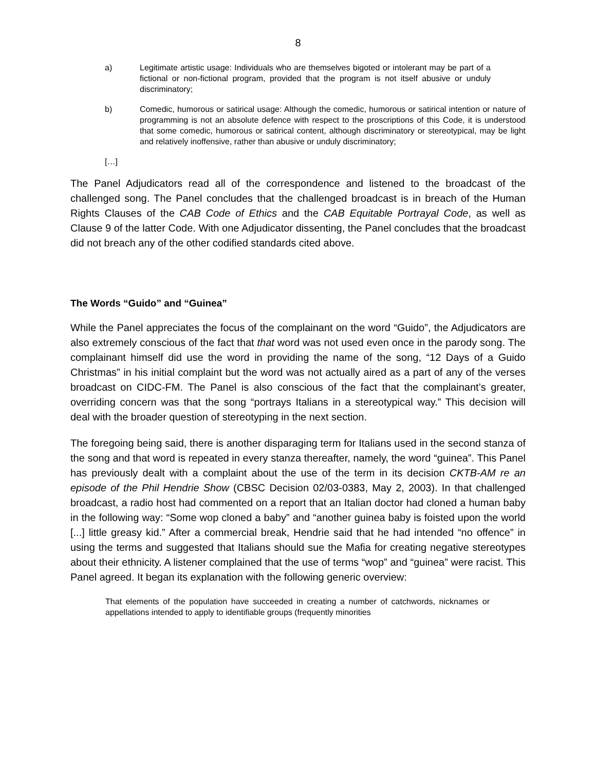8
a) Legitimate artistic usage: Individuals who are themselves bigoted or intolerant may be part of a fictional or non-fictional program, provided that the program is not itself abusive or unduly discriminatory;
b) Comedic, humorous or satirical usage: Although the comedic, humorous or satirical intention or nature of programming is not an absolute defence with respect to the proscriptions of this Code, it is understood that some comedic, humorous or satirical content, although discriminatory or stereotypical, may be light and relatively inoffensive, rather than abusive or unduly discriminatory;
[…]
The Panel Adjudicators read all of the correspondence and listened to the broadcast of the challenged song. The Panel concludes that the challenged broadcast is in breach of the Human Rights Clauses of the CAB Code of Ethics and the CAB Equitable Portrayal Code, as well as Clause 9 of the latter Code. With one Adjudicator dissenting, the Panel concludes that the broadcast did not breach any of the other codified standards cited above.
The Words “Guido” and “Guinea”
While the Panel appreciates the focus of the complainant on the word “Guido”, the Adjudicators are also extremely conscious of the fact that that word was not used even once in the parody song. The complainant himself did use the word in providing the name of the song, “12 Days of a Guido Christmas” in his initial complaint but the word was not actually aired as a part of any of the verses broadcast on CIDC-FM. The Panel is also conscious of the fact that the complainant’s greater, overriding concern was that the song “portrays Italians in a stereotypical way.” This decision will deal with the broader question of stereotyping in the next section.
The foregoing being said, there is another disparaging term for Italians used in the second stanza of the song and that word is repeated in every stanza thereafter, namely, the word “guinea”. This Panel has previously dealt with a complaint about the use of the term in its decision CKTB-AM re an episode of the Phil Hendrie Show (CBSC Decision 02/03-0383, May 2, 2003). In that challenged broadcast, a radio host had commented on a report that an Italian doctor had cloned a human baby in the following way: “Some wop cloned a baby” and “another guinea baby is foisted upon the world [...] little greasy kid.” After a commercial break, Hendrie said that he had intended “no offence” in using the terms and suggested that Italians should sue the Mafia for creating negative stereotypes about their ethnicity. A listener complained that the use of terms “wop” and “guinea” were racist. This Panel agreed. It began its explanation with the following generic overview:
That elements of the population have succeeded in creating a number of catchwords, nicknames or appellations intended to apply to identifiable groups (frequently minorities